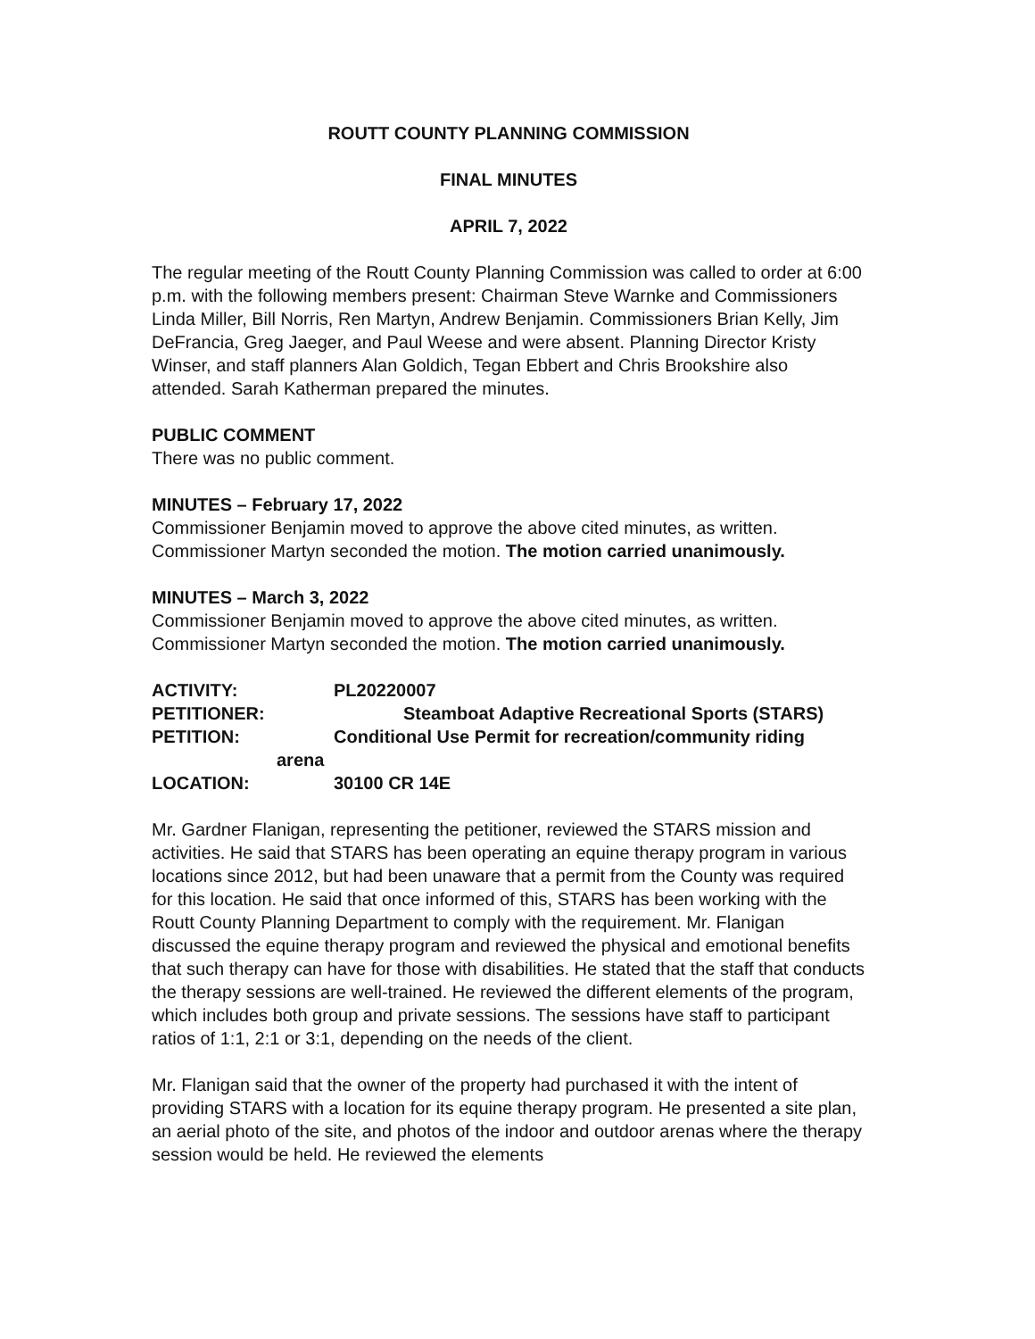ROUTT COUNTY PLANNING COMMISSION
FINAL MINUTES
APRIL 7, 2022
The regular meeting of the Routt County Planning Commission was called to order at 6:00 p.m. with the following members present: Chairman Steve Warnke and Commissioners Linda Miller, Bill Norris, Ren Martyn, Andrew Benjamin. Commissioners Brian Kelly, Jim DeFrancia, Greg Jaeger, and Paul Weese and were absent. Planning Director Kristy Winser, and staff planners Alan Goldich, Tegan Ebbert and Chris Brookshire also attended. Sarah Katherman prepared the minutes.
PUBLIC COMMENT
There was no public comment.
MINUTES – February 17, 2022
Commissioner Benjamin moved to approve the above cited minutes, as written. Commissioner Martyn seconded the motion. The motion carried unanimously.
MINUTES – March 3, 2022
Commissioner Benjamin moved to approve the above cited minutes, as written. Commissioner Martyn seconded the motion. The motion carried unanimously.
| ACTIVITY: | PL20220007 |
| PETITIONER: | Steamboat Adaptive Recreational Sports (STARS) |
| PETITION: | Conditional Use Permit for recreation/community riding |
| arena | |
| LOCATION: | 30100 CR 14E |
Mr. Gardner Flanigan, representing the petitioner, reviewed the STARS mission and activities. He said that STARS has been operating an equine therapy program in various locations since 2012, but had been unaware that a permit from the County was required for this location. He said that once informed of this, STARS has been working with the Routt County Planning Department to comply with the requirement. Mr. Flanigan discussed the equine therapy program and reviewed the physical and emotional benefits that such therapy can have for those with disabilities. He stated that the staff that conducts the therapy sessions are well-trained. He reviewed the different elements of the program, which includes both group and private sessions. The sessions have staff to participant ratios of 1:1, 2:1 or 3:1, depending on the needs of the client.
Mr. Flanigan said that the owner of the property had purchased it with the intent of providing STARS with a location for its equine therapy program. He presented a site plan, an aerial photo of the site, and photos of the indoor and outdoor arenas where the therapy session would be held. He reviewed the elements